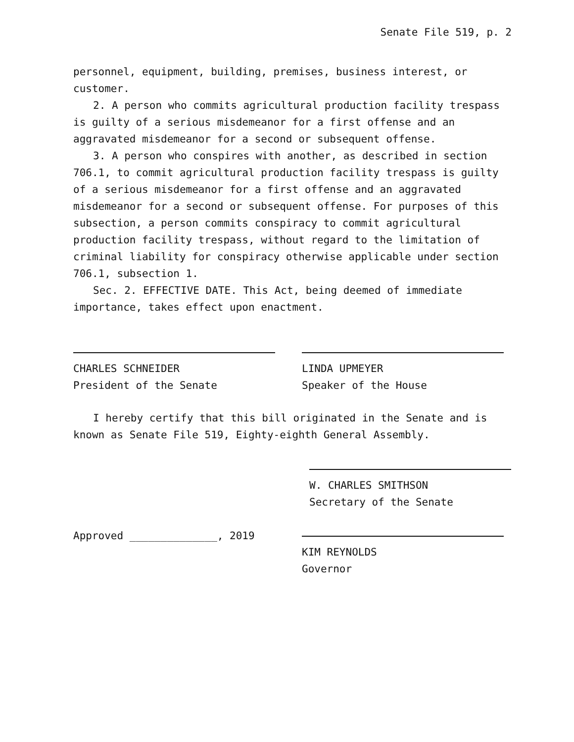Senate File 519, p. 2
personnel, equipment, building, premises, business interest, or customer.
2. A person who commits agricultural production facility trespass is guilty of a serious misdemeanor for a first offense and an aggravated misdemeanor for a second or subsequent offense.
3. A person who conspires with another, as described in section 706.1, to commit agricultural production facility trespass is guilty of a serious misdemeanor for a first offense and an aggravated misdemeanor for a second or subsequent offense. For purposes of this subsection, a person commits conspiracy to commit agricultural production facility trespass, without regard to the limitation of criminal liability for conspiracy otherwise applicable under section 706.1, subsection 1.
Sec. 2. EFFECTIVE DATE. This Act, being deemed of immediate importance, takes effect upon enactment.
CHARLES SCHNEIDER
President of the Senate
LINDA UPMEYER
Speaker of the House
I hereby certify that this bill originated in the Senate and is known as Senate File 519, Eighty-eighth General Assembly.
W. CHARLES SMITHSON
Secretary of the Senate
Approved ______________, 2019 KIM REYNOLDS
Governor